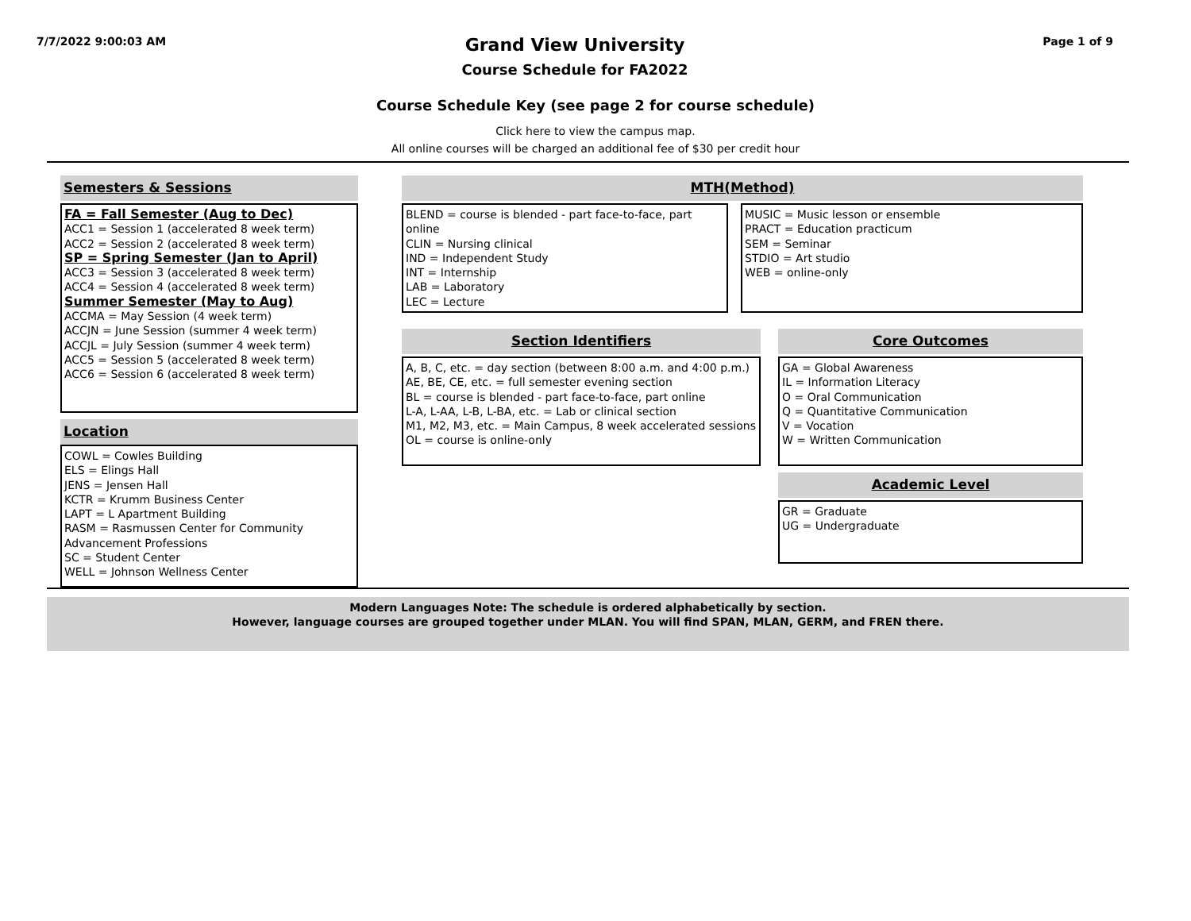7/7/2022 9:00:03 AM
Grand View University
Course Schedule for FA2022
Page 1 of 9
Course Schedule Key (see page 2 for course schedule)
Click here to view the campus map.
All online courses will be charged an additional fee of $30 per credit hour
Semesters & Sessions
FA = Fall Semester (Aug to Dec)
ACC1 = Session 1 (accelerated 8 week term)
ACC2 = Session 2 (accelerated 8 week term)
SP = Spring Semester (Jan to April)
ACC3 = Session 3 (accelerated 8 week term)
ACC4 = Session 4 (accelerated 8 week term)
Summer Semester (May to Aug)
ACCMA = May Session (4 week term)
ACCJN = June Session (summer 4 week term)
ACCJL = July Session (summer 4 week term)
ACC5 = Session 5 (accelerated 8 week term)
ACC6 = Session 6 (accelerated 8 week term)
Location
COWL = Cowles Building
ELS = Elings Hall
JENS = Jensen Hall
KCTR = Krumm Business Center
LAPT = L Apartment Building
RASM = Rasmussen Center for Community Advancement Professions
SC = Student Center
WELL = Johnson Wellness Center
MTH(Method)
BLEND = course is blended - part face-to-face, part online
CLIN = Nursing clinical
IND = Independent Study
INT = Internship
LAB = Laboratory
LEC = Lecture
MUSIC = Music lesson or ensemble
PRACT = Education practicum
SEM = Seminar
STDIO = Art studio
WEB = online-only
Section Identifiers
A, B, C, etc. = day section (between 8:00 a.m. and 4:00 p.m.)
AE, BE, CE, etc. = full semester evening section
BL = course is blended - part face-to-face, part online
L-A, L-AA, L-B, L-BA, etc. = Lab or clinical section
M1, M2, M3, etc. = Main Campus, 8 week accelerated sessions
OL = course is online-only
Core Outcomes
GA = Global Awareness
IL = Information Literacy
O = Oral Communication
Q = Quantitative Communication
V = Vocation
W = Written Communication
Academic Level
GR = Graduate
UG = Undergraduate
Modern Languages Note: The schedule is ordered alphabetically by section.
However, language courses are grouped together under MLAN. You will find SPAN, MLAN, GERM, and FREN there.